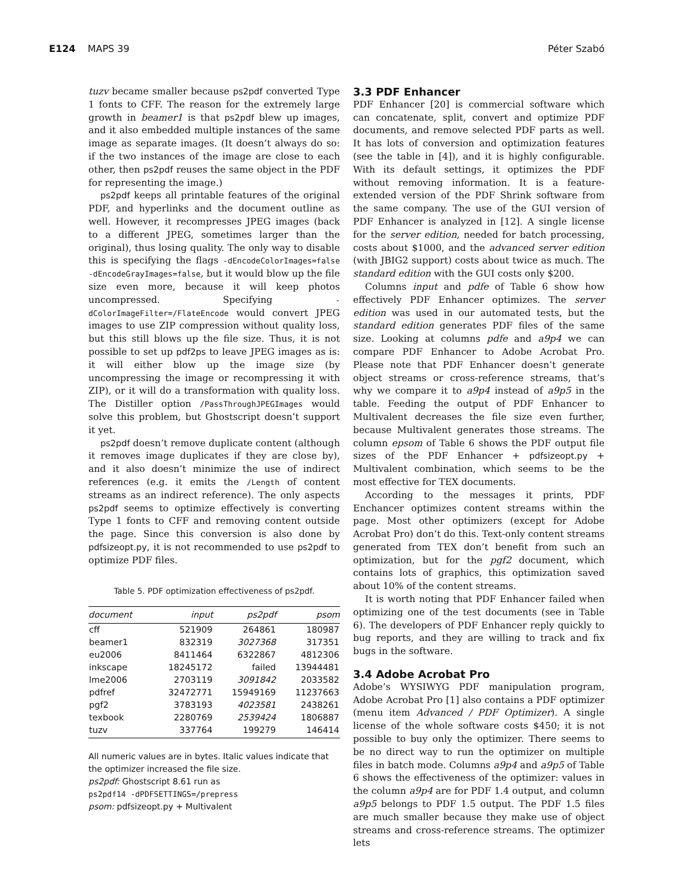E124 MAPS 39 Péter Szabó
tuzv became smaller because ps2pdf converted Type 1 fonts to CFF. The reason for the extremely large growth in beamer1 is that ps2pdf blew up images, and it also embedded multiple instances of the same image as separate images. (It doesn’t always do so: if the two instances of the image are close to each other, then ps2pdf reuses the same object in the PDF for representing the image.)
ps2pdf keeps all printable features of the original PDF, and hyperlinks and the document outline as well. However, it recompresses JPEG images (back to a different JPEG, sometimes larger than the original), thus losing quality. The only way to disable this is specifying the flags -dEncodeColorImages=false -dEncodeGrayImages=false, but it would blow up the file size even more, because it will keep photos uncompressed. Specifying -dColorImageFilter=/FlateEncode would convert JPEG images to use ZIP compression without quality loss, but this still blows up the file size. Thus, it is not possible to set up pdf2ps to leave JPEG images as is: it will either blow up the image size (by uncompressing the image or recompressing it with ZIP), or it will do a transformation with quality loss. The Distiller option /PassThroughJPEGImages would solve this problem, but Ghostscript doesn’t support it yet.
ps2pdf doesn’t remove duplicate content (although it removes image duplicates if they are close by), and it also doesn’t minimize the use of indirect references (e.g. it emits the /Length of content streams as an indirect reference). The only aspects ps2pdf seems to optimize effectively is converting Type 1 fonts to CFF and removing content outside the page. Since this conversion is also done by pdfsizeopt.py, it is not recommended to use ps2pdf to optimize PDF files.
Table 5. PDF optimization effectiveness of ps2pdf.
| document | input | ps2pdf | psom |
| --- | --- | --- | --- |
| cff | 521909 | 264861 | 180987 |
| beamer1 | 832319 | 3027368 | 317351 |
| eu2006 | 8411464 | 6322867 | 4812306 |
| inkscape | 18245172 | failed | 13944481 |
| lme2006 | 2703119 | 3091842 | 2033582 |
| pdfref | 32472771 | 15949169 | 11237663 |
| pgf2 | 3783193 | 4023581 | 2438261 |
| texbook | 2280769 | 2539424 | 1806887 |
| tuzv | 337764 | 199279 | 146414 |
All numeric values are in bytes. Italic values indicate that the optimizer increased the file size.
ps2pdf: Ghostscript 8.61 run as
ps2pdf14 -dPDFSETTINGS=/prepress
psom: pdfsizeopt.py + Multivalent
3.3 PDF Enhancer
PDF Enhancer [20] is commercial software which can concatenate, split, convert and optimize PDF documents, and remove selected PDF parts as well. It has lots of conversion and optimization features (see the table in [4]), and it is highly configurable. With its default settings, it optimizes the PDF without removing information. It is a feature-extended version of the PDF Shrink software from the same company. The use of the GUI version of PDF Enhancer is analyzed in [12]. A single license for the server edition, needed for batch processing, costs about $1000, and the advanced server edition (with JBIG2 support) costs about twice as much. The standard edition with the GUI costs only $200.
Columns input and pdfe of Table 6 show how effectively PDF Enhancer optimizes. The server edition was used in our automated tests, but the standard edition generates PDF files of the same size. Looking at columns pdfe and a9p4 we can compare PDF Enhancer to Adobe Acrobat Pro. Please note that PDF Enhancer doesn’t generate object streams or cross-reference streams, that’s why we compare it to a9p4 instead of a9p5 in the table. Feeding the output of PDF Enhancer to Multivalent decreases the file size even further, because Multivalent generates those streams. The column epsom of Table 6 shows the PDF output file sizes of the PDF Enhancer + pdfsizeopt.py + Multivalent combination, which seems to be the most effective for TEX documents.
According to the messages it prints, PDF Enchancer optimizes content streams within the page. Most other optimizers (except for Adobe Acrobat Pro) don’t do this. Text-only content streams generated from TEX don’t benefit from such an optimization, but for the pgf2 document, which contains lots of graphics, this optimization saved about 10% of the content streams.
It is worth noting that PDF Enhancer failed when optimizing one of the test documents (see in Table 6). The developers of PDF Enhancer reply quickly to bug reports, and they are willing to track and fix bugs in the software.
3.4 Adobe Acrobat Pro
Adobe’s WYSIWYG PDF manipulation program, Adobe Acrobat Pro [1] also contains a PDF optimizer (menu item Advanced / PDF Optimizer). A single license of the whole software costs $450; it is not possible to buy only the optimizer. There seems to be no direct way to run the optimizer on multiple files in batch mode. Columns a9p4 and a9p5 of Table 6 shows the effectiveness of the optimizer: values in the column a9p4 are for PDF 1.4 output, and column a9p5 belongs to PDF 1.5 output. The PDF 1.5 files are much smaller because they make use of object streams and cross-reference streams. The optimizer lets